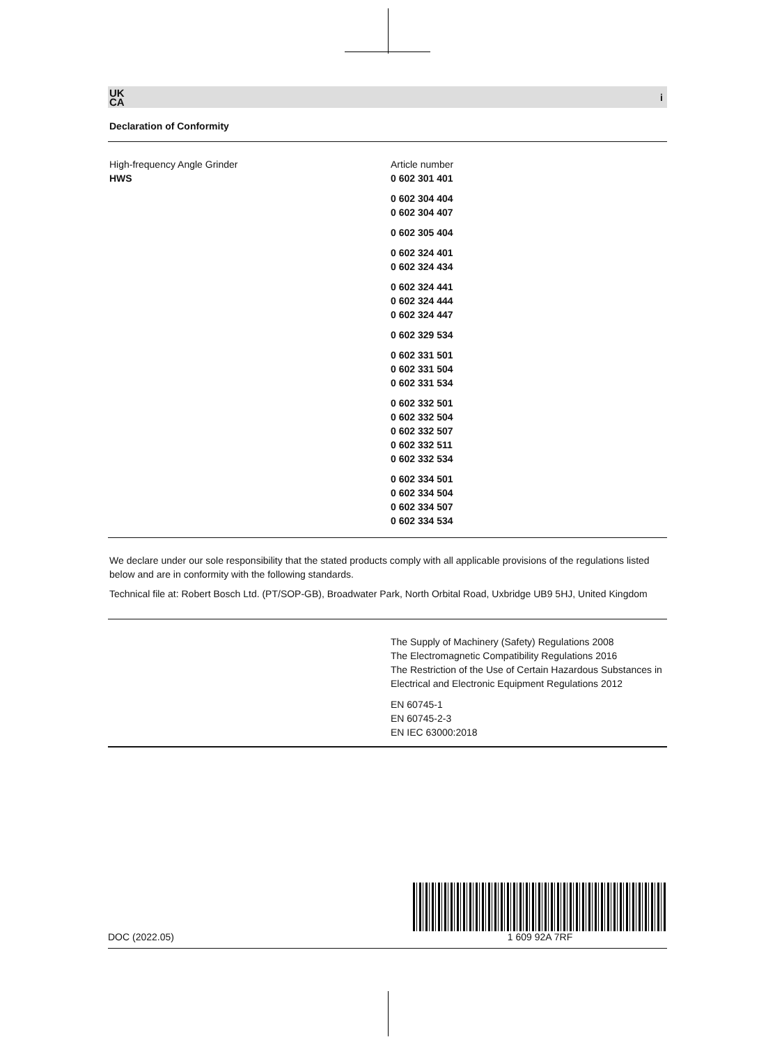UK
CA i
Declaration of Conformity
| High-frequency Angle Grinder HWS | Article number 0 602 301 401 0 602 304 404 0 602 304 407 0 602 305 404 0 602 324 401 0 602 324 434 0 602 324 441 0 602 324 444 0 602 324 447 0 602 329 534 0 602 331 501 0 602 331 504 0 602 331 534 0 602 332 501 0 602 332 504 0 602 332 507 0 602 332 511 0 602 332 534 0 602 334 501 0 602 334 504 0 602 334 507 0 602 334 534 |
We declare under our sole responsibility that the stated products comply with all applicable provisions of the regulations listed below and are in conformity with the following standards.
Technical file at: Robert Bosch Ltd. (PT/SOP-GB), Broadwater Park, North Orbital Road, Uxbridge UB9 5HJ, United Kingdom
| | The Supply of Machinery (Safety) Regulations 2008 The Electromagnetic Compatibility Regulations 2016 The Restriction of the Use of Certain Hazardous Substances in Electrical and Electronic Equipment Regulations 2012 EN 60745-1 EN 60745-2-3 EN IEC 63000:2018 |
DOC (2022.05)
1 609 92A 7RF